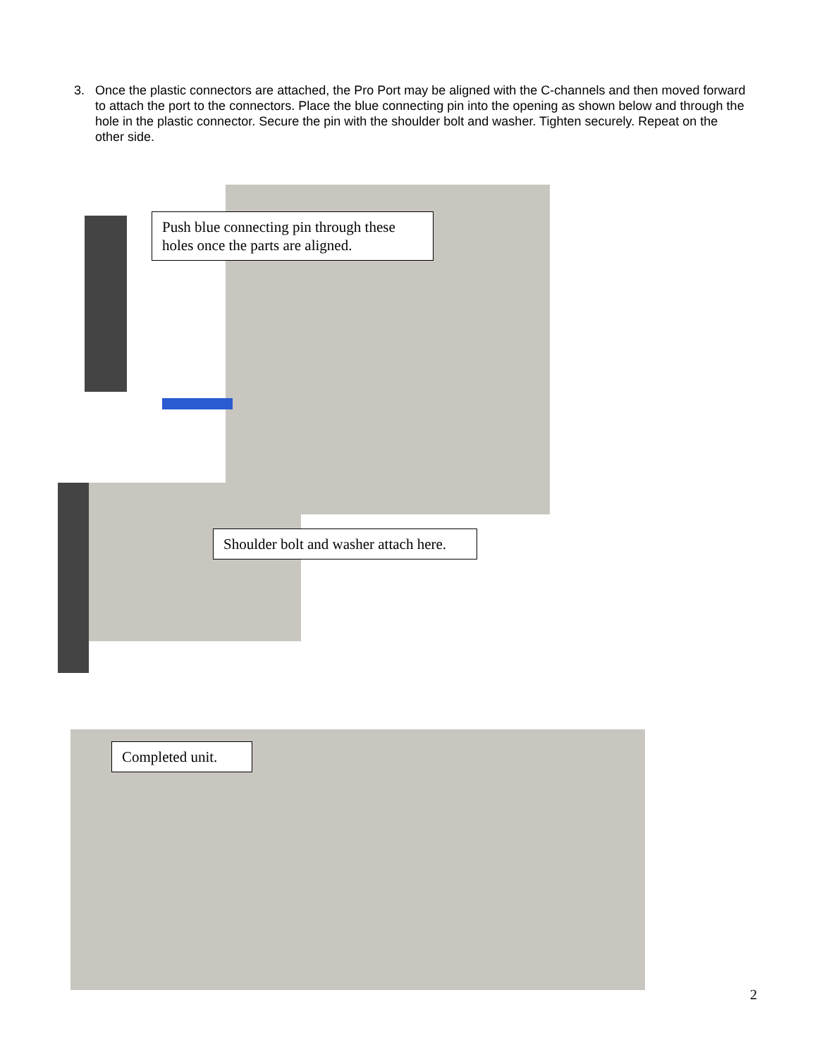3. Once the plastic connectors are attached, the Pro Port may be aligned with the C-channels and then moved forward to attach the port to the connectors. Place the blue connecting pin into the opening as shown below and through the hole in the plastic connector. Secure the pin with the shoulder bolt and washer. Tighten securely. Repeat on the other side.
Push blue connecting pin through these holes once the parts are aligned.
Shoulder bolt and washer attach here.
Completed unit.
2